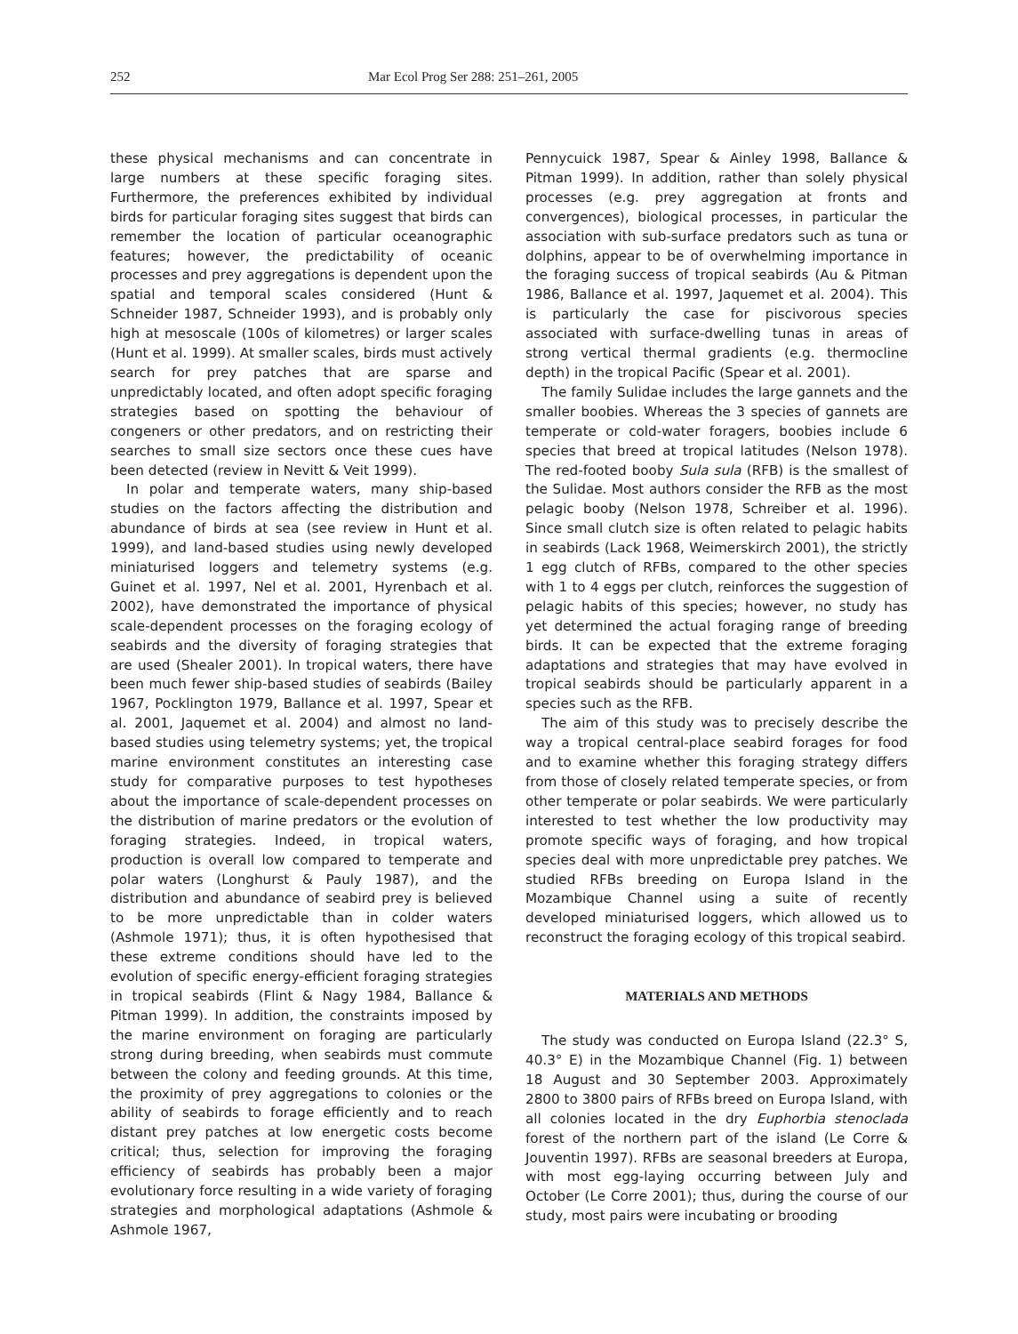252 Mar Ecol Prog Ser 288: 251–261, 2005
these physical mechanisms and can concentrate in large numbers at these specific foraging sites. Furthermore, the preferences exhibited by individual birds for particular foraging sites suggest that birds can remember the location of particular oceanographic features; however, the predictability of oceanic processes and prey aggregations is dependent upon the spatial and temporal scales considered (Hunt & Schneider 1987, Schneider 1993), and is probably only high at mesoscale (100s of kilometres) or larger scales (Hunt et al. 1999). At smaller scales, birds must actively search for prey patches that are sparse and unpredictably located, and often adopt specific foraging strategies based on spotting the behaviour of congeners or other predators, and on restricting their searches to small size sectors once these cues have been detected (review in Nevitt & Veit 1999).
In polar and temperate waters, many ship-based studies on the factors affecting the distribution and abundance of birds at sea (see review in Hunt et al. 1999), and land-based studies using newly developed miniaturised loggers and telemetry systems (e.g. Guinet et al. 1997, Nel et al. 2001, Hyrenbach et al. 2002), have demonstrated the importance of physical scale-dependent processes on the foraging ecology of seabirds and the diversity of foraging strategies that are used (Shealer 2001). In tropical waters, there have been much fewer ship-based studies of seabirds (Bailey 1967, Pocklington 1979, Ballance et al. 1997, Spear et al. 2001, Jaquemet et al. 2004) and almost no land-based studies using telemetry systems; yet, the tropical marine environment constitutes an interesting case study for comparative purposes to test hypotheses about the importance of scale-dependent processes on the distribution of marine predators or the evolution of foraging strategies. Indeed, in tropical waters, production is overall low compared to temperate and polar waters (Longhurst & Pauly 1987), and the distribution and abundance of seabird prey is believed to be more unpredictable than in colder waters (Ashmole 1971); thus, it is often hypothesised that these extreme conditions should have led to the evolution of specific energy-efficient foraging strategies in tropical seabirds (Flint & Nagy 1984, Ballance & Pitman 1999). In addition, the constraints imposed by the marine environment on foraging are particularly strong during breeding, when seabirds must commute between the colony and feeding grounds. At this time, the proximity of prey aggregations to colonies or the ability of seabirds to forage efficiently and to reach distant prey patches at low energetic costs become critical; thus, selection for improving the foraging efficiency of seabirds has probably been a major evolutionary force resulting in a wide variety of foraging strategies and morphological adaptations (Ashmole & Ashmole 1967,
Pennycuick 1987, Spear & Ainley 1998, Ballance & Pitman 1999). In addition, rather than solely physical processes (e.g. prey aggregation at fronts and convergences), biological processes, in particular the association with sub-surface predators such as tuna or dolphins, appear to be of overwhelming importance in the foraging success of tropical seabirds (Au & Pitman 1986, Ballance et al. 1997, Jaquemet et al. 2004). This is particularly the case for piscivorous species associated with surface-dwelling tunas in areas of strong vertical thermal gradients (e.g. thermocline depth) in the tropical Pacific (Spear et al. 2001).
The family Sulidae includes the large gannets and the smaller boobies. Whereas the 3 species of gannets are temperate or cold-water foragers, boobies include 6 species that breed at tropical latitudes (Nelson 1978). The red-footed booby Sula sula (RFB) is the smallest of the Sulidae. Most authors consider the RFB as the most pelagic booby (Nelson 1978, Schreiber et al. 1996). Since small clutch size is often related to pelagic habits in seabirds (Lack 1968, Weimerskirch 2001), the strictly 1 egg clutch of RFBs, compared to the other species with 1 to 4 eggs per clutch, reinforces the suggestion of pelagic habits of this species; however, no study has yet determined the actual foraging range of breeding birds. It can be expected that the extreme foraging adaptations and strategies that may have evolved in tropical seabirds should be particularly apparent in a species such as the RFB.
The aim of this study was to precisely describe the way a tropical central-place seabird forages for food and to examine whether this foraging strategy differs from those of closely related temperate species, or from other temperate or polar seabirds. We were particularly interested to test whether the low productivity may promote specific ways of foraging, and how tropical species deal with more unpredictable prey patches. We studied RFBs breeding on Europa Island in the Mozambique Channel using a suite of recently developed miniaturised loggers, which allowed us to reconstruct the foraging ecology of this tropical seabird.
MATERIALS AND METHODS
The study was conducted on Europa Island (22.3° S, 40.3° E) in the Mozambique Channel (Fig. 1) between 18 August and 30 September 2003. Approximately 2800 to 3800 pairs of RFBs breed on Europa Island, with all colonies located in the dry Euphorbia stenoclada forest of the northern part of the island (Le Corre & Jouventin 1997). RFBs are seasonal breeders at Europa, with most egg-laying occurring between July and October (Le Corre 2001); thus, during the course of our study, most pairs were incubating or brooding